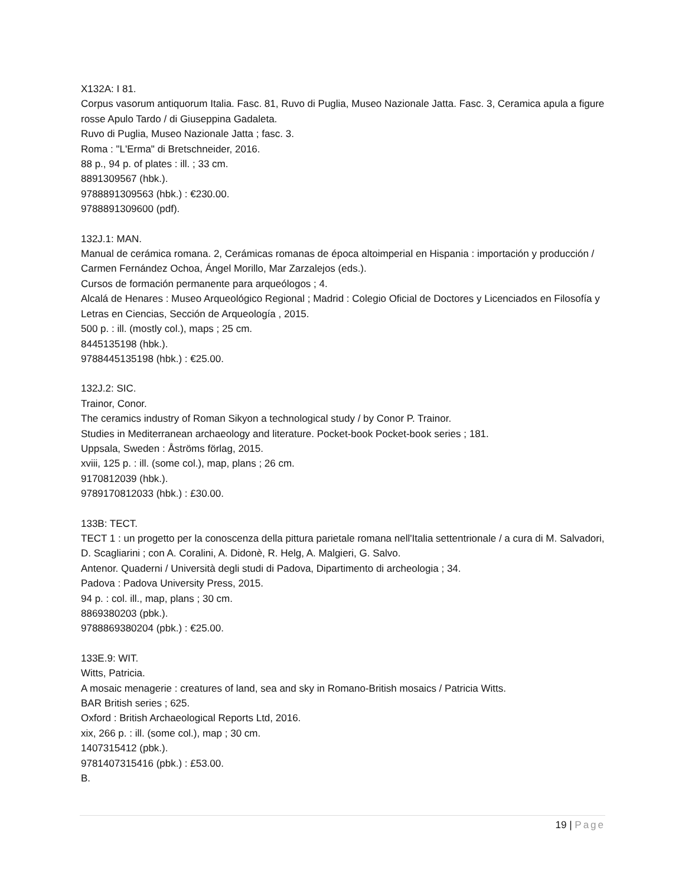X132A: I 81.
Corpus vasorum antiquorum Italia. Fasc. 81, Ruvo di Puglia, Museo Nazionale Jatta. Fasc. 3, Ceramica apula a figure rosse Apulo Tardo / di Giuseppina Gadaleta.
Ruvo di Puglia, Museo Nazionale Jatta ; fasc. 3.
Roma : "L'Erma" di Bretschneider, 2016.
88 p., 94 p. of plates : ill. ; 33 cm.
8891309567 (hbk.).
9788891309563 (hbk.) : €230.00.
9788891309600 (pdf).
132J.1: MAN.
Manual de cerámica romana. 2, Cerámicas romanas de época altoimperial en Hispania : importación y producción / Carmen Fernández Ochoa, Ángel Morillo, Mar Zarzalejos (eds.).
Cursos de formación permanente para arqueólogos ; 4.
Alcalá de Henares : Museo Arqueológico Regional ; Madrid : Colegio Oficial de Doctores y Licenciados en Filosofía y Letras en Ciencias, Sección de Arqueología , 2015.
500 p. : ill. (mostly col.), maps ; 25 cm.
8445135198 (hbk.).
9788445135198 (hbk.) : €25.00.
132J.2: SIC.
Trainor, Conor.
The ceramics industry of Roman Sikyon a technological study / by Conor P. Trainor.
Studies in Mediterranean archaeology and literature. Pocket-book Pocket-book series ; 181.
Uppsala, Sweden : Åströms förlag, 2015.
xviii, 125 p. : ill. (some col.), map, plans ; 26 cm.
9170812039 (hbk.).
9789170812033 (hbk.) : £30.00.
133B: TECT.
TECT 1 : un progetto per la conoscenza della pittura parietale romana nell'Italia settentrionale / a cura di M. Salvadori, D. Scagliarini ; con A. Coralini, A. Didonè, R. Helg, A. Malgieri, G. Salvo.
Antenor. Quaderni / Università degli studi di Padova, Dipartimento di archeologia ; 34.
Padova : Padova University Press, 2015.
94 p. : col. ill., map, plans ; 30 cm.
8869380203 (pbk.).
9788869380204 (pbk.) : €25.00.
133E.9: WIT.
Witts, Patricia.
A mosaic menagerie : creatures of land, sea and sky in Romano-British mosaics / Patricia Witts.
BAR British series ; 625.
Oxford : British Archaeological Reports Ltd, 2016.
xix, 266 p. : ill. (some col.), map ; 30 cm.
1407315412 (pbk.).
9781407315416 (pbk.) : £53.00.
B.
19 | Page